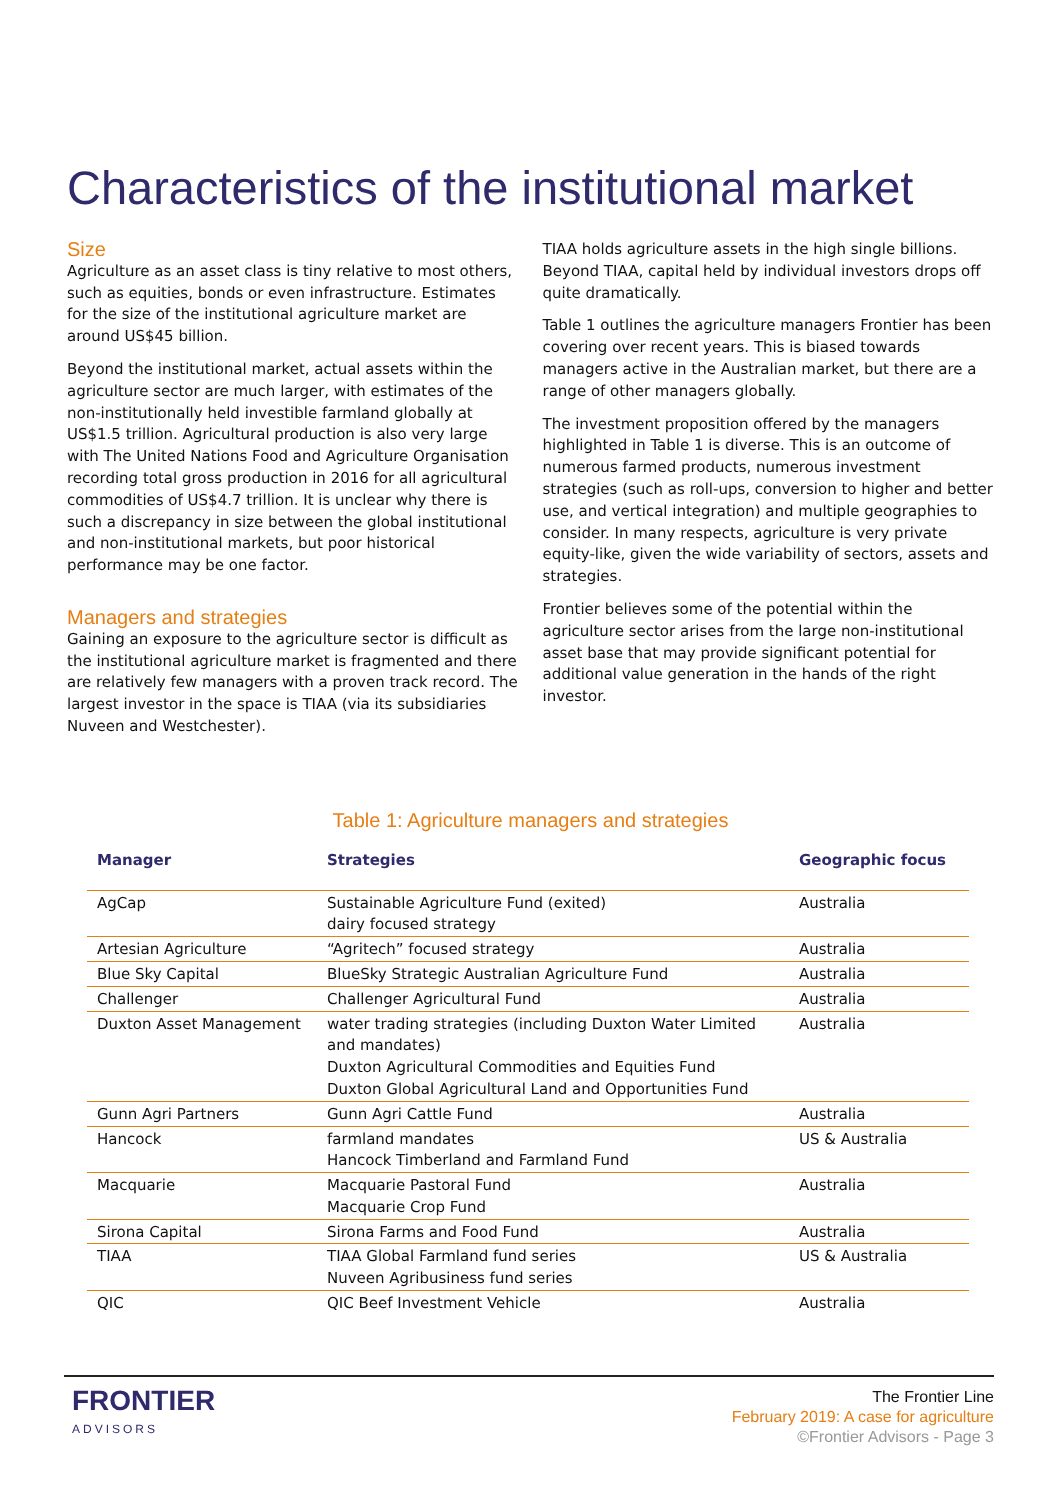Characteristics of the institutional market
Size
Agriculture as an asset class is tiny relative to most others, such as equities, bonds or even infrastructure. Estimates for the size of the institutional agriculture market are around US$45 billion.
Beyond the institutional market, actual assets within the agriculture sector are much larger, with estimates of the non-institutionally held investible farmland globally at US$1.5 trillion. Agricultural production is also very large with The United Nations Food and Agriculture Organisation recording total gross production in 2016 for all agricultural commodities of US$4.7 trillion. It is unclear why there is such a discrepancy in size between the global institutional and non-institutional markets, but poor historical performance may be one factor.
Managers and strategies
Gaining an exposure to the agriculture sector is difficult as the institutional agriculture market is fragmented and there are relatively few managers with a proven track record. The largest investor in the space is TIAA (via its subsidiaries Nuveen and Westchester).
TIAA holds agriculture assets in the high single billions. Beyond TIAA, capital held by individual investors drops off quite dramatically.
Table 1 outlines the agriculture managers Frontier has been covering over recent years. This is biased towards managers active in the Australian market, but there are a range of other managers globally.
The investment proposition offered by the managers highlighted in Table 1 is diverse. This is an outcome of numerous farmed products, numerous investment strategies (such as roll-ups, conversion to higher and better use, and vertical integration) and multiple geographies to consider. In many respects, agriculture is very private equity-like, given the wide variability of sectors, assets and strategies.
Frontier believes some of the potential within the agriculture sector arises from the large non-institutional asset base that may provide significant potential for additional value generation in the hands of the right investor.
Table 1: Agriculture managers and strategies
| Manager | Strategies | Geographic focus |
| --- | --- | --- |
| AgCap | Sustainable Agriculture Fund (exited) dairy focused strategy | Australia |
| Artesian Agriculture | “Agritech” focused strategy | Australia |
| Blue Sky Capital | BlueSky Strategic Australian Agriculture Fund | Australia |
| Challenger | Challenger Agricultural Fund | Australia |
| Duxton Asset Management | water trading strategies (including Duxton Water Limited and mandates) Duxton Agricultural Commodities and Equities Fund Duxton Global Agricultural Land and Opportunities Fund | Australia |
| Gunn Agri Partners | Gunn Agri Cattle Fund | Australia |
| Hancock | farmland mandates Hancock Timberland and Farmland Fund | US & Australia |
| Macquarie | Macquarie Pastoral Fund Macquarie Crop Fund | Australia |
| Sirona Capital | Sirona Farms and Food Fund | Australia |
| TIAA | TIAA Global Farmland fund series Nuveen Agribusiness fund series | US & Australia |
| QIC | QIC Beef Investment Vehicle | Australia |
FRONTIER
ADVISORS
The Frontier Line
February 2019: A case for agriculture
©Frontier Advisors - Page 3